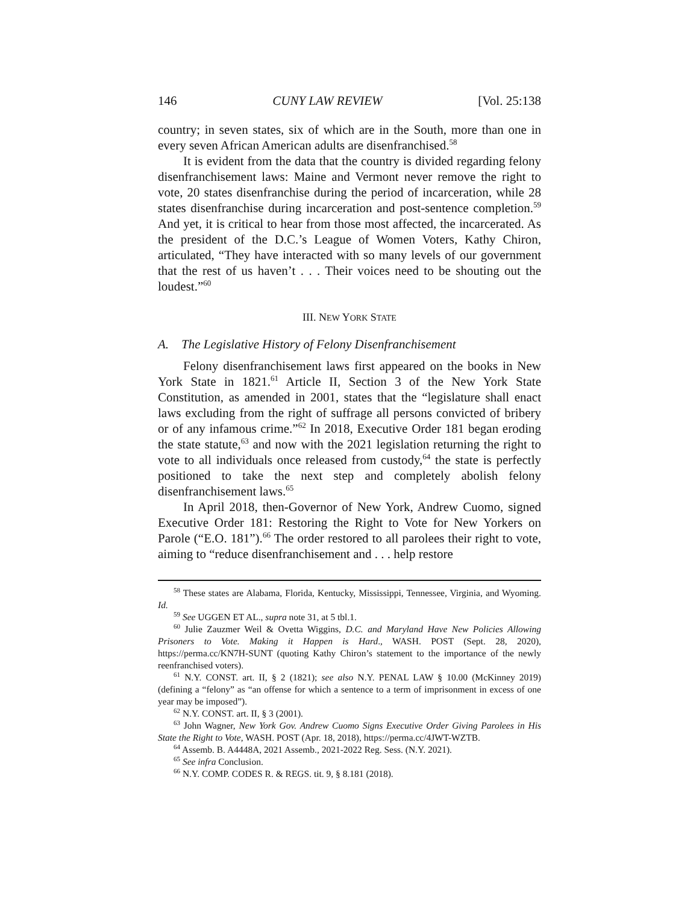146 CUNY LAW REVIEW [Vol. 25:138
country; in seven states, six of which are in the South, more than one in every seven African American adults are disenfranchised.<sup>58</sup>
It is evident from the data that the country is divided regarding felony disenfranchisement laws: Maine and Vermont never remove the right to vote, 20 states disenfranchise during the period of incarceration, while 28 states disenfranchise during incarceration and post-sentence completion.<sup>59</sup> And yet, it is critical to hear from those most affected, the incarcerated. As the president of the D.C.’s League of Women Voters, Kathy Chiron, articulated, “They have interacted with so many levels of our government that the rest of us haven’t . . . Their voices need to be shouting out the loudest.”<sup>60</sup>
III. NEW YORK STATE
A. The Legislative History of Felony Disenfranchisement
Felony disenfranchisement laws first appeared on the books in New York State in 1821.<sup>61</sup> Article II, Section 3 of the New York State Constitution, as amended in 2001, states that the “legislature shall enact laws excluding from the right of suffrage all persons convicted of bribery or of any infamous crime.”<sup>62</sup> In 2018, Executive Order 181 began eroding the state statute,<sup>63</sup> and now with the 2021 legislation returning the right to vote to all individuals once released from custody,<sup>64</sup> the state is perfectly positioned to take the next step and completely abolish felony disenfranchisement laws.<sup>65</sup>
In April 2018, then-Governor of New York, Andrew Cuomo, signed Executive Order 181: Restoring the Right to Vote for New Yorkers on Parole (“E.O. 181”).<sup>66</sup> The order restored to all parolees their right to vote, aiming to “reduce disenfranchisement and . . . help restore
<sup>58</sup> These states are Alabama, Florida, Kentucky, Mississippi, Tennessee, Virginia, and Wyoming. Id.
<sup>59</sup> See UGGEN ET AL., supra note 31, at 5 tbl.1.
<sup>60</sup> Julie Zauzmer Weil & Ovetta Wiggins, D.C. and Maryland Have New Policies Allowing Prisoners to Vote. Making it Happen is Hard., WASH. POST (Sept. 28, 2020), https://perma.cc/KN7H-SUNT (quoting Kathy Chiron’s statement to the importance of the newly reenfranchised voters).
<sup>61</sup> N.Y. CONST. art. II, § 2 (1821); see also N.Y. PENAL LAW § 10.00 (McKinney 2019) (defining a “felony” as “an offense for which a sentence to a term of imprisonment in excess of one year may be imposed”).
<sup>62</sup> N.Y. CONST. art. II, § 3 (2001).
<sup>63</sup> John Wagner, New York Gov. Andrew Cuomo Signs Executive Order Giving Parolees in His State the Right to Vote, WASH. POST (Apr. 18, 2018), https://perma.cc/4JWT-WZTB.
<sup>64</sup> Assemb. B. A4448A, 2021 Assemb., 2021-2022 Reg. Sess. (N.Y. 2021).
<sup>65</sup> See infra Conclusion.
<sup>66</sup> N.Y. COMP. CODES R. & REGS. tit. 9, § 8.181 (2018).